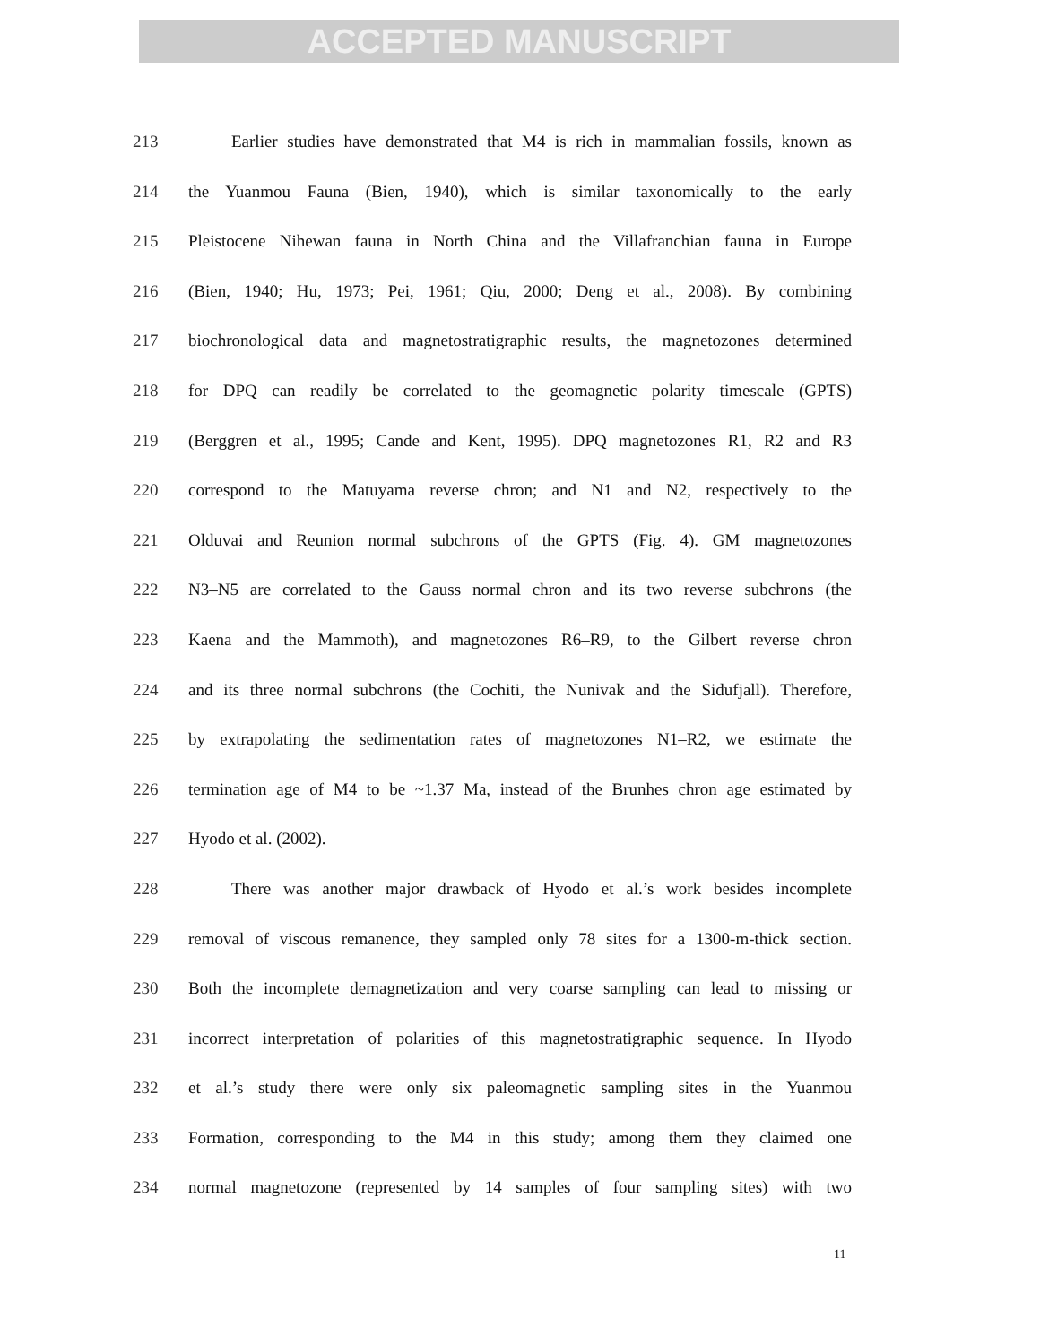ACCEPTED MANUSCRIPT
213 Earlier studies have demonstrated that M4 is rich in mammalian fossils, known as
214 the Yuanmou Fauna (Bien, 1940), which is similar taxonomically to the early
215 Pleistocene Nihewan fauna in North China and the Villafranchian fauna in Europe
216 (Bien, 1940; Hu, 1973; Pei, 1961; Qiu, 2000; Deng et al., 2008). By combining
217 biochronological data and magnetostratigraphic results, the magnetozones determined
218 for DPQ can readily be correlated to the geomagnetic polarity timescale (GPTS)
219 (Berggren et al., 1995; Cande and Kent, 1995). DPQ magnetozones R1, R2 and R3
220 correspond to the Matuyama reverse chron; and N1 and N2, respectively to the
221 Olduvai and Reunion normal subchrons of the GPTS (Fig. 4). GM magnetozones
222 N3–N5 are correlated to the Gauss normal chron and its two reverse subchrons (the
223 Kaena and the Mammoth), and magnetozones R6–R9, to the Gilbert reverse chron
224 and its three normal subchrons (the Cochiti, the Nunivak and the Sidufjall). Therefore,
225 by extrapolating the sedimentation rates of magnetozones N1–R2, we estimate the
226 termination age of M4 to be ~1.37 Ma, instead of the Brunhes chron age estimated by
227 Hyodo et al. (2002).
228 There was another major drawback of Hyodo et al.’s work besides incomplete
229 removal of viscous remanence, they sampled only 78 sites for a 1300-m-thick section.
230 Both the incomplete demagnetization and very coarse sampling can lead to missing or
231 incorrect interpretation of polarities of this magnetostratigraphic sequence. In Hyodo
232 et al.’s study there were only six paleomagnetic sampling sites in the Yuanmou
233 Formation, corresponding to the M4 in this study; among them they claimed one
234 normal magnetozone (represented by 14 samples of four sampling sites) with two
11